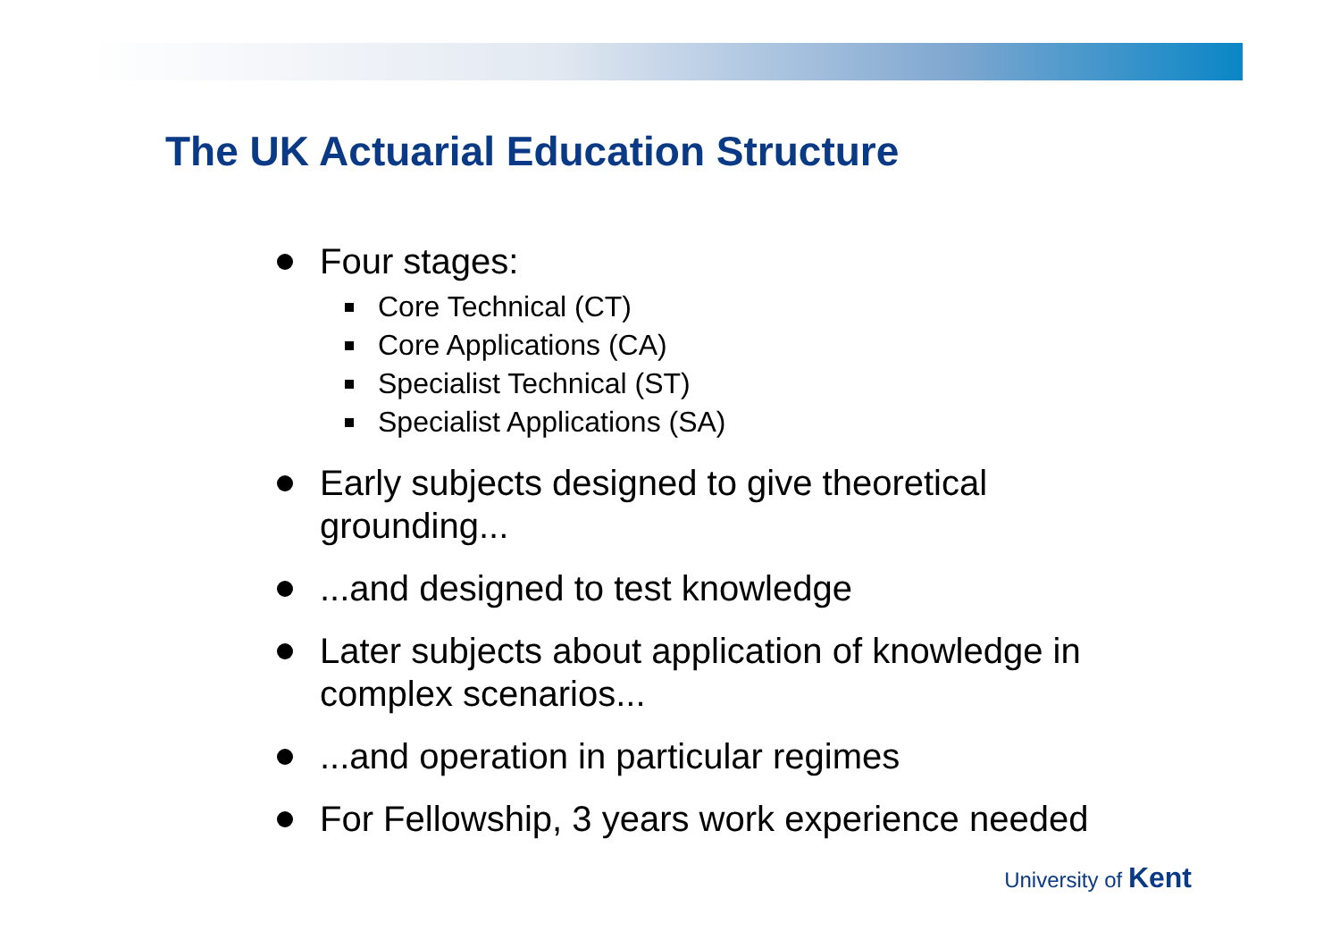The UK Actuarial Education Structure
Four stages:
Core Technical (CT)
Core Applications (CA)
Specialist Technical (ST)
Specialist Applications (SA)
Early subjects designed to give theoretical grounding...
...and designed to test knowledge
Later subjects about application of knowledge in complex scenarios...
...and operation in particular regimes
For Fellowship, 3 years work experience needed
University of Kent